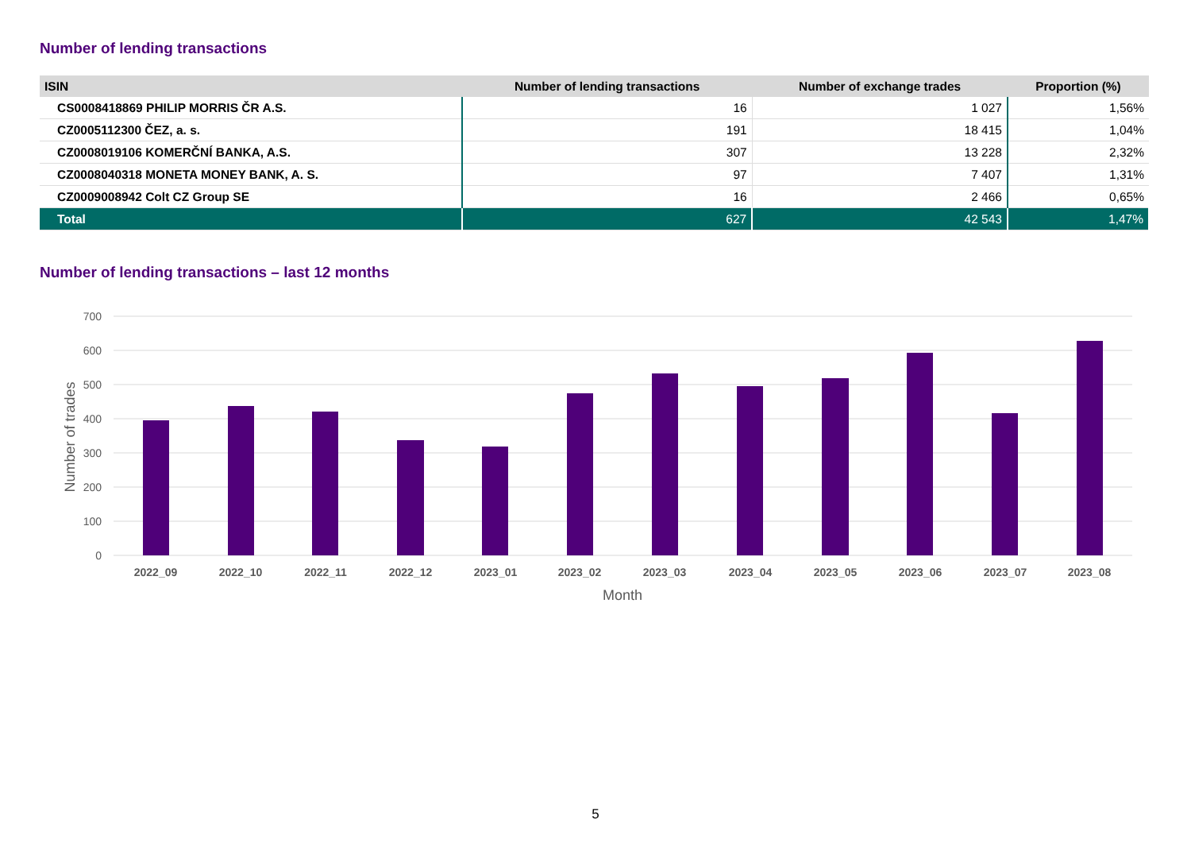Number of lending transactions
| ISIN | Number of lending transactions | Number of exchange trades | Proportion (%) |
| --- | --- | --- | --- |
| CS0008418869 PHILIP MORRIS ČR A.S. | 16 | 1 027 | 1,56% |
| CZ0005112300 ČEZ, a. s. | 191 | 18 415 | 1,04% |
| CZ0008019106 KOMERČNÍ BANKA, A.S. | 307 | 13 228 | 2,32% |
| CZ0008040318 MONETA MONEY BANK, A. S. | 97 | 7 407 | 1,31% |
| CZ0009008942 Colt CZ Group SE | 16 | 2 466 | 0,65% |
| Total | 627 | 42 543 | 1,47% |
Number of lending transactions – last 12 months
700
600
500
400
300
200
100
0
Number of trades
2022_09
2022_10
2022_11
2022_12
2023_01
2023_02
2023_03
2023_04
2023_05
2023_06
2023_07
2023_08
Month
5